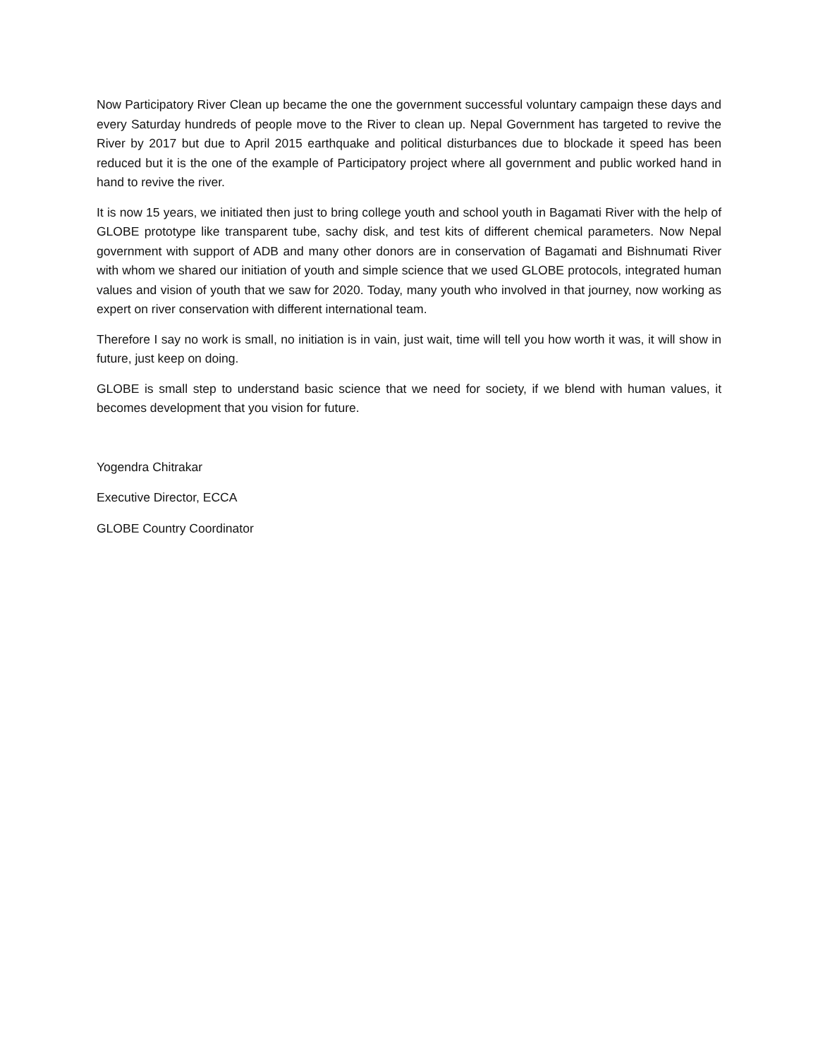Now Participatory River Clean up became the one the government successful voluntary campaign these days and every Saturday hundreds of people move to the River to clean up. Nepal Government has targeted to revive the River by 2017 but due to April 2015 earthquake and political disturbances due to blockade it speed has been reduced but it is the one of the example of Participatory project where all government and public worked hand in hand to revive the river.
It is now 15 years, we initiated then just to bring college youth and school youth in Bagamati River with the help of GLOBE prototype like transparent tube, sachy disk, and test kits of different chemical parameters. Now Nepal government with support of ADB and many other donors are in conservation of Bagamati and Bishnumati River with whom we shared our initiation of youth and simple science that we used GLOBE protocols, integrated human values and vision of youth that we saw for 2020. Today, many youth who involved in that journey, now working as expert on river conservation with different international team.
Therefore I say no work is small, no initiation is in vain, just wait, time will tell you how worth it was, it will show in future, just keep on doing.
GLOBE is small step to understand basic science that we need for society, if we blend with human values, it becomes development that you vision for future.
Yogendra Chitrakar
Executive Director, ECCA
GLOBE Country Coordinator